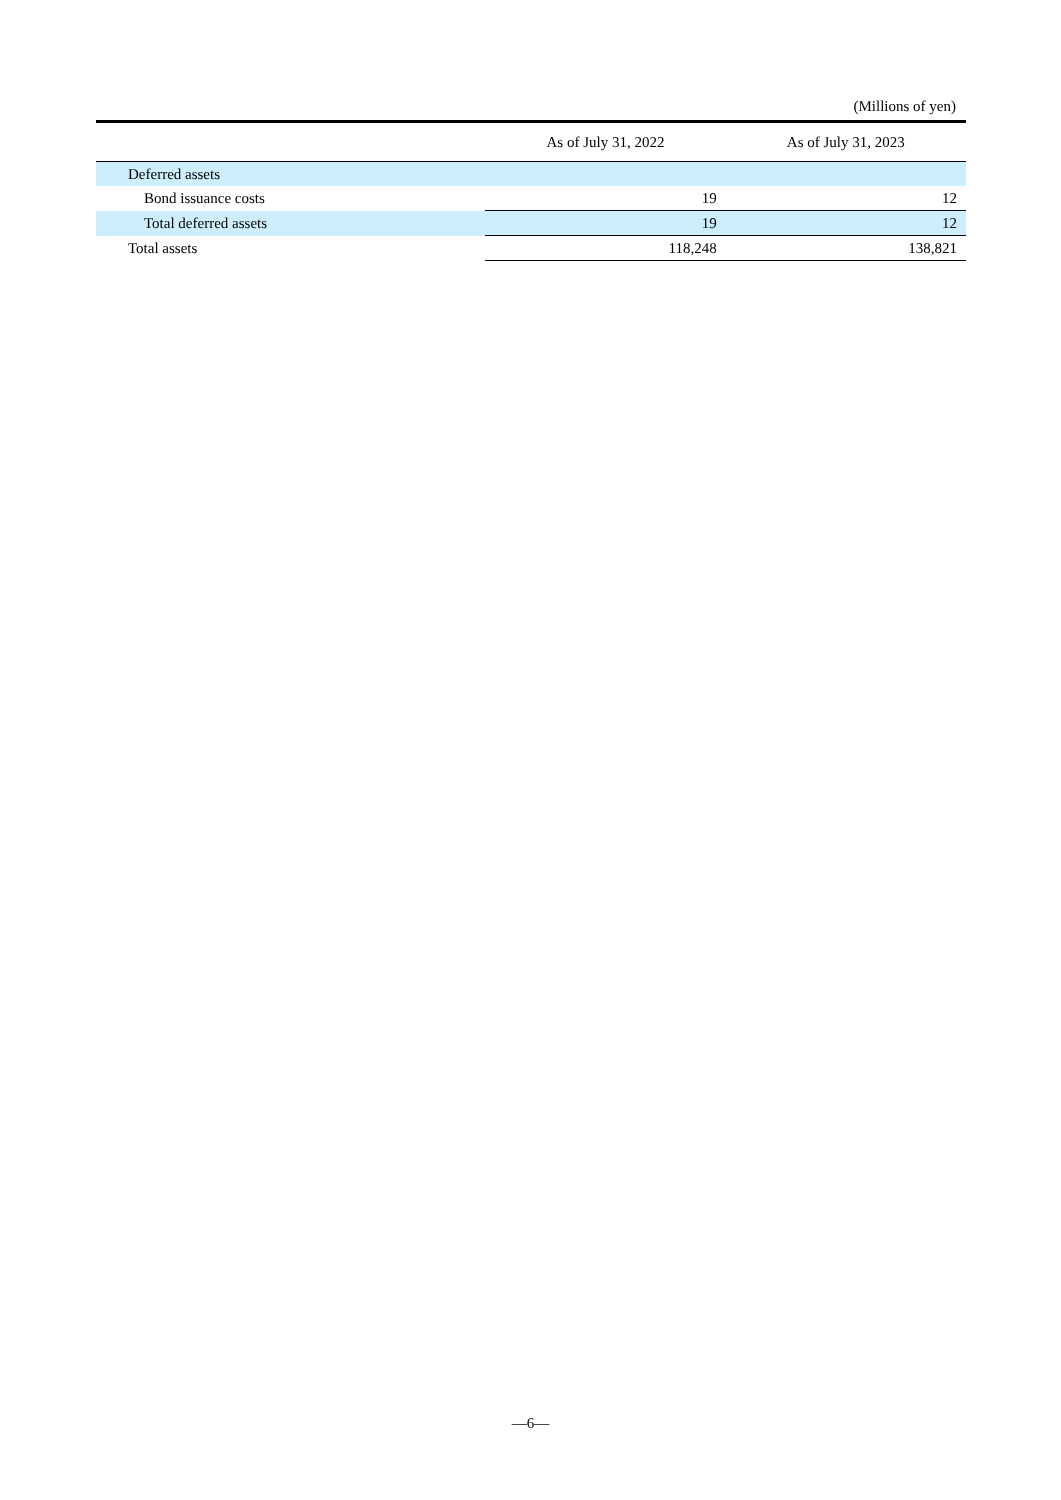(Millions of yen)
| | As of July 31, 2022 | As of July 31, 2023 |
| --- | --- | --- |
| Deferred assets | | |
| Bond issuance costs | 19 | 12 |
| Total deferred assets | 19 | 12 |
| Total assets | 118,248 | 138,821 |
—6—